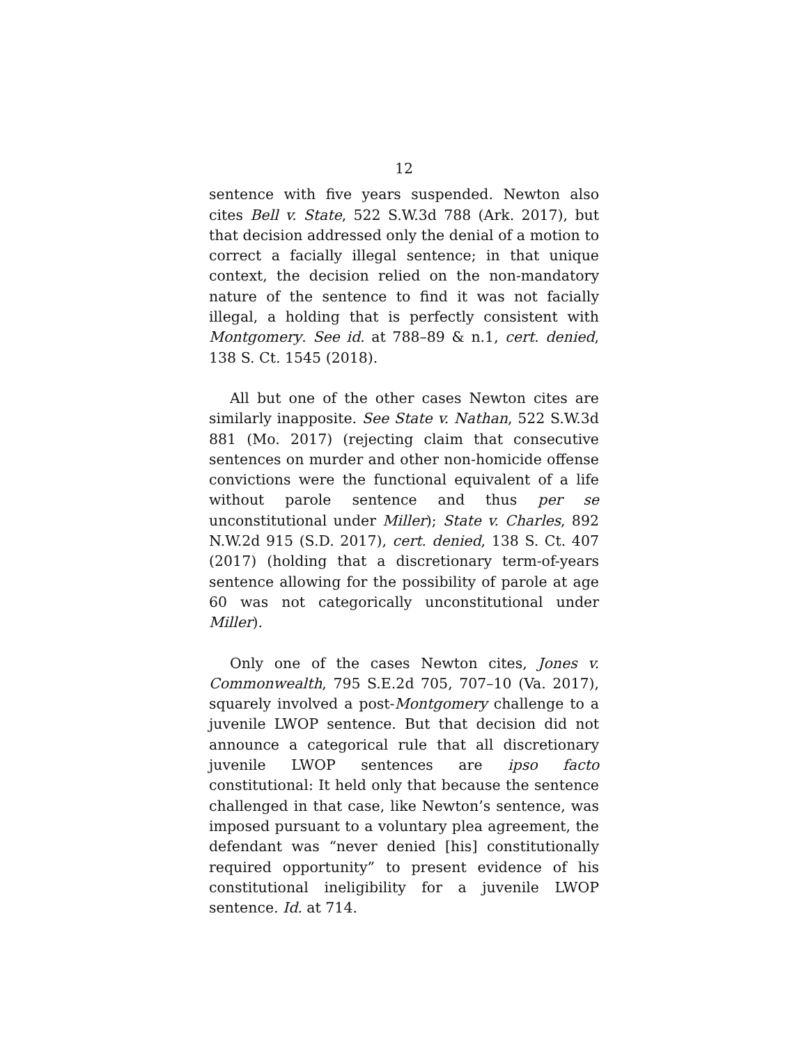12
sentence with five years suspended. Newton also cites Bell v. State, 522 S.W.3d 788 (Ark. 2017), but that decision addressed only the denial of a motion to correct a facially illegal sentence; in that unique context, the decision relied on the non-mandatory nature of the sentence to find it was not facially illegal, a holding that is perfectly consistent with Montgomery. See id. at 788–89 & n.1, cert. denied, 138 S. Ct. 1545 (2018).
All but one of the other cases Newton cites are similarly inapposite. See State v. Nathan, 522 S.W.3d 881 (Mo. 2017) (rejecting claim that consecutive sentences on murder and other non-homicide offense convictions were the functional equivalent of a life without parole sentence and thus per se unconstitutional under Miller); State v. Charles, 892 N.W.2d 915 (S.D. 2017), cert. denied, 138 S. Ct. 407 (2017) (holding that a discretionary term-of-years sentence allowing for the possibility of parole at age 60 was not categorically unconstitutional under Miller).
Only one of the cases Newton cites, Jones v. Commonwealth, 795 S.E.2d 705, 707–10 (Va. 2017), squarely involved a post-Montgomery challenge to a juvenile LWOP sentence. But that decision did not announce a categorical rule that all discretionary juvenile LWOP sentences are ipso facto constitutional: It held only that because the sentence challenged in that case, like Newton’s sentence, was imposed pursuant to a voluntary plea agreement, the defendant was “never denied [his] constitutionally required opportunity” to present evidence of his constitutional ineligibility for a juvenile LWOP sentence. Id. at 714.